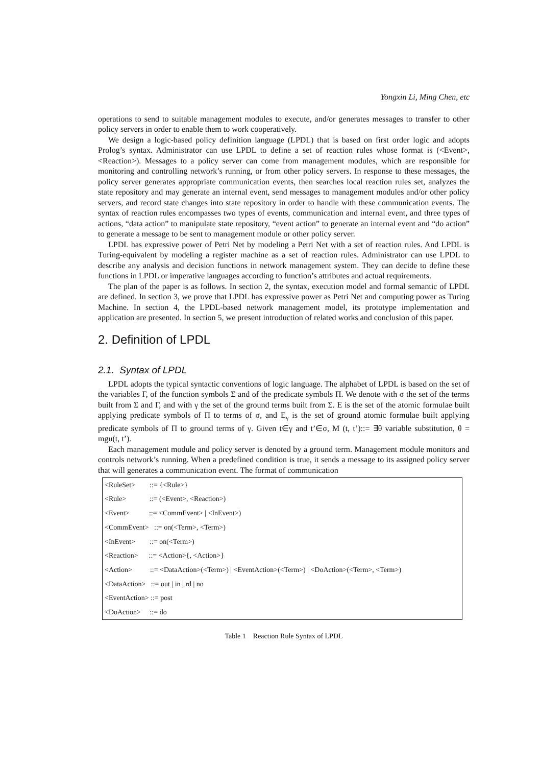Yongxin Li, Ming Chen, etc
operations to send to suitable management modules to execute, and/or generates messages to transfer to other policy servers in order to enable them to work cooperatively.
We design a logic-based policy definition language (LPDL) that is based on first order logic and adopts Prolog’s syntax. Administrator can use LPDL to define a set of reaction rules whose format is (<Event>, <Reaction>). Messages to a policy server can come from management modules, which are responsible for monitoring and controlling network’s running, or from other policy servers. In response to these messages, the policy server generates appropriate communication events, then searches local reaction rules set, analyzes the state repository and may generate an internal event, send messages to management modules and/or other policy servers, and record state changes into state repository in order to handle with these communication events. The syntax of reaction rules encompasses two types of events, communication and internal event, and three types of actions, “data action” to manipulate state repository, “event action” to generate an internal event and “do action” to generate a message to be sent to management module or other policy server.
LPDL has expressive power of Petri Net by modeling a Petri Net with a set of reaction rules. And LPDL is Turing-equivalent by modeling a register machine as a set of reaction rules. Administrator can use LPDL to describe any analysis and decision functions in network management system. They can decide to define these functions in LPDL or imperative languages according to function’s attributes and actual requirements.
The plan of the paper is as follows. In section 2, the syntax, execution model and formal semantic of LPDL are defined. In section 3, we prove that LPDL has expressive power as Petri Net and computing power as Turing Machine. In section 4, the LPDL-based network management model, its prototype implementation and application are presented. In section 5, we present introduction of related works and conclusion of this paper.
2. Definition of LPDL
2.1. Syntax of LPDL
LPDL adopts the typical syntactic conventions of logic language. The alphabet of LPDL is based on the set of the variables Γ, of the function symbols Σ and of the predicate symbols Π. We denote with σ the set of the terms built from Σ and Γ, and with γ the set of the ground terms built from Σ. E is the set of the atomic formulae built applying predicate symbols of Π to terms of σ, and E<sub>γ</sub> is the set of ground atomic formulae built applying predicate symbols of Π to ground terms of γ. Given t∈γ and t’∈σ, M (t, t’)::= ∃θ variable substitution, θ = mgu(t, t’).
Each management module and policy server is denoted by a ground term. Management module monitors and controls network’s running. When a predefined condition is true, it sends a message to its assigned policy server that will generates a communication event. The format of communication
| <RuleSet> ::= {<Rule>} |
| <Rule> ::= (<Event>, <Reaction>) |
| <Event> ::= <CommEvent> / <InEvent>) |
| <CommEvent> ::= on(<Term>, <Term>) |
| <InEvent> ::= on(<Term>) |
| <Reaction> ::= <Action>{, <Action>} |
| <Action> ::= <DataAction>(<Term>) / <EventAction>(<Term>) / <DoAction>(<Term>, <Term>) |
| <DataAction> ::= out / in / rd / no |
| <EventAction> ::= post |
| <DoAction> ::= do |
Table 1 Reaction Rule Syntax of LPDL